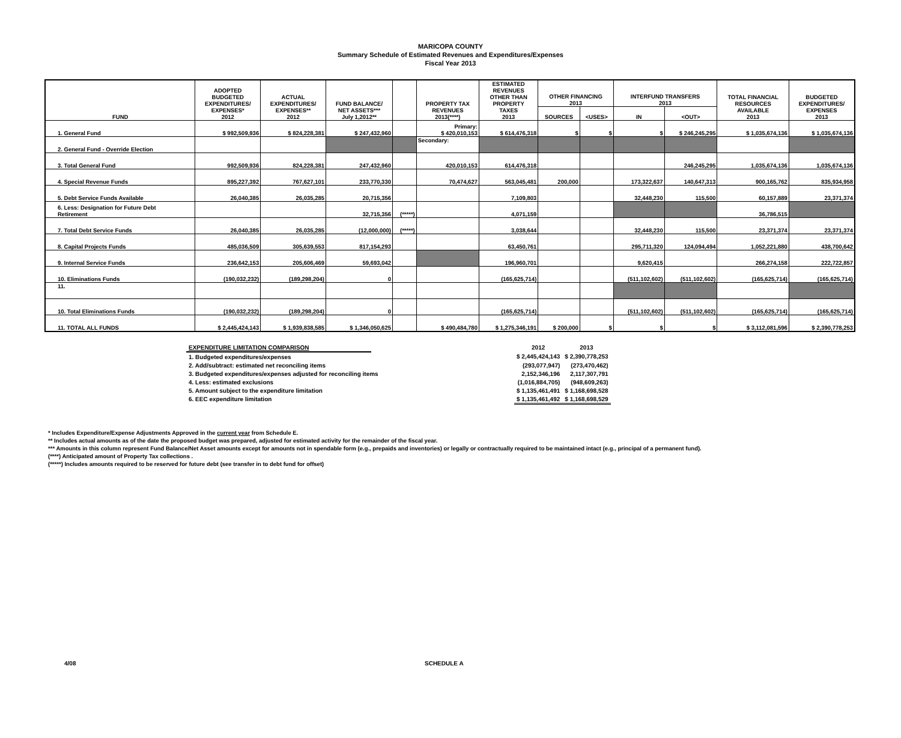MARICOPA COUNTY
Summary Schedule of Estimated Revenues and Expenditures/Expenses
Fiscal Year 2013
| FUND | ADOPTED BUDGETED EXPENDITURES/ EXPENSES* 2012 | ACTUAL EXPENDITURES/ EXPENSES** 2012 | FUND BALANCE/ NET ASSETS*** July 1,2012** | | PROPERTY TAX REVENUES 2013(****) | ESTIMATED REVENUES OTHER THAN PROPERTY TAXES 2013 | OTHER FINANCING 2013 | | INTERFUND TRANSFERS 2013 | | TOTAL FINANCIAL RESOURCES AVAILABLE 2013 | BUDGETED EXPENDITURES/ EXPENSES 2013 |
| --- | --- | --- | --- | --- | --- | --- | --- | --- | --- | --- | --- | --- |
| | | | | | | | SOURCES | <USES> | IN | <OUT> | | |
| 1. General Fund | $ 992,509,936 | $ 824,228,381 | $ 247,432,960 | | Primary: $ 420,010,153 | $ 614,476,318 | $ | $ | $ | $ 246,245,295 | $ 1,035,674,136 | $ 1,035,674,136 |
| 2. General Fund - Override Election | | | | | Secondary: | | | | | | | |
| 3. Total General Fund | 992,509,936 | 824,228,381 | 247,432,960 | | 420,010,153 | 614,476,318 | | | | 246,245,295 | 1,035,674,136 | 1,035,674,136 |
| 4. Special Revenue Funds | 895,227,392 | 767,627,101 | 233,770,330 | | 70,474,627 | 563,045,481 | 200,000 | | 173,322,637 | 140,647,313 | 900,165,762 | 835,934,958 |
| 5. Debt Service Funds Available | 26,040,385 | 26,035,285 | 20,715,356 | | | 7,109,803 | | | 32,448,230 | 115,500 | 60,157,889 | 23,371,374 |
| 6. Less: Designation for Future Debt Retirement | | | 32,715,356 | (*****) | | 4,071,159 | | | | | 36,786,515 | |
| 7. Total Debt Service Funds | 26,040,385 | 26,035,285 | (12,000,000) | (*****) | | 3,038,644 | | | 32,448,230 | 115,500 | 23,371,374 | 23,371,374 |
| 8. Capital Projects Funds | 485,036,509 | 305,639,553 | 817,154,293 | | | 63,450,761 | | | 295,711,320 | 124,094,494 | 1,052,221,880 | 438,700,642 |
| 9. Internal Service Funds | 236,642,153 | 205,606,469 | 59,693,042 | | | 196,960,701 | | | 9,620,415 | | 266,274,158 | 222,722,857 |
| 10. Eliminations Funds | (190,032,232) | (189,298,204) | 0 | | | (165,625,714) | | | (511,102,602) | (511,102,602) | (165,625,714) | (165,625,714) |
| 11. | | | | | | | | | | | | |
| 10. Total Eliminations Funds | (190,032,232) | (189,298,204) | 0 | | | (165,625,714) | | | (511,102,602) | (511,102,602) | (165,625,714) | (165,625,714) |
| 11. TOTAL ALL FUNDS | $ 2,445,424,143 | $ 1,939,838,585 | $ 1,346,050,625 | | $ 490,484,780 | $ 1,275,346,191 | $ 200,000 | $ | $ | $ | $ 3,112,081,596 | $ 2,390,778,253 |
| EXPENDITURE LIMITATION COMPARISON | | 2012 | 2013 |
| 1. Budgeted expenditures/expenses | | $ 2,445,424,143 | $ 2,390,778,253 |
| 2. Add/subtract: estimated net reconciling items | | (293,077,947) | (273,470,462) |
| 3. Budgeted expenditures/expenses adjusted for reconciling items | | 2,152,346,196 | 2,117,307,791 |
| 4. Less: estimated exclusions | | (1,016,884,705) | (948,609,263) |
| 5. Amount subject to the expenditure limitation | | $ 1,135,461,491 | $ 1,168,698,528 |
| 6. EEC expenditure limitation | | $ 1,135,461,492 | $ 1,168,698,529 |
* Includes Expenditure/Expense Adjustments Approved in the current year from Schedule E.
** Includes actual amounts as of the date the proposed budget was prepared, adjusted for estimated activity for the remainder of the fiscal year.
*** Amounts in this column represent Fund Balance/Net Asset amounts except for amounts not in spendable form (e.g., prepaids and inventories) or legally or contractually required to be maintained intact (e.g., principal of a permanent fund).
(****) Anticipated amount of Property Tax collections .
(*****) Includes amounts required to be reserved for future debt (see transfer in to debt fund for offset)
4/08 SCHEDULE A